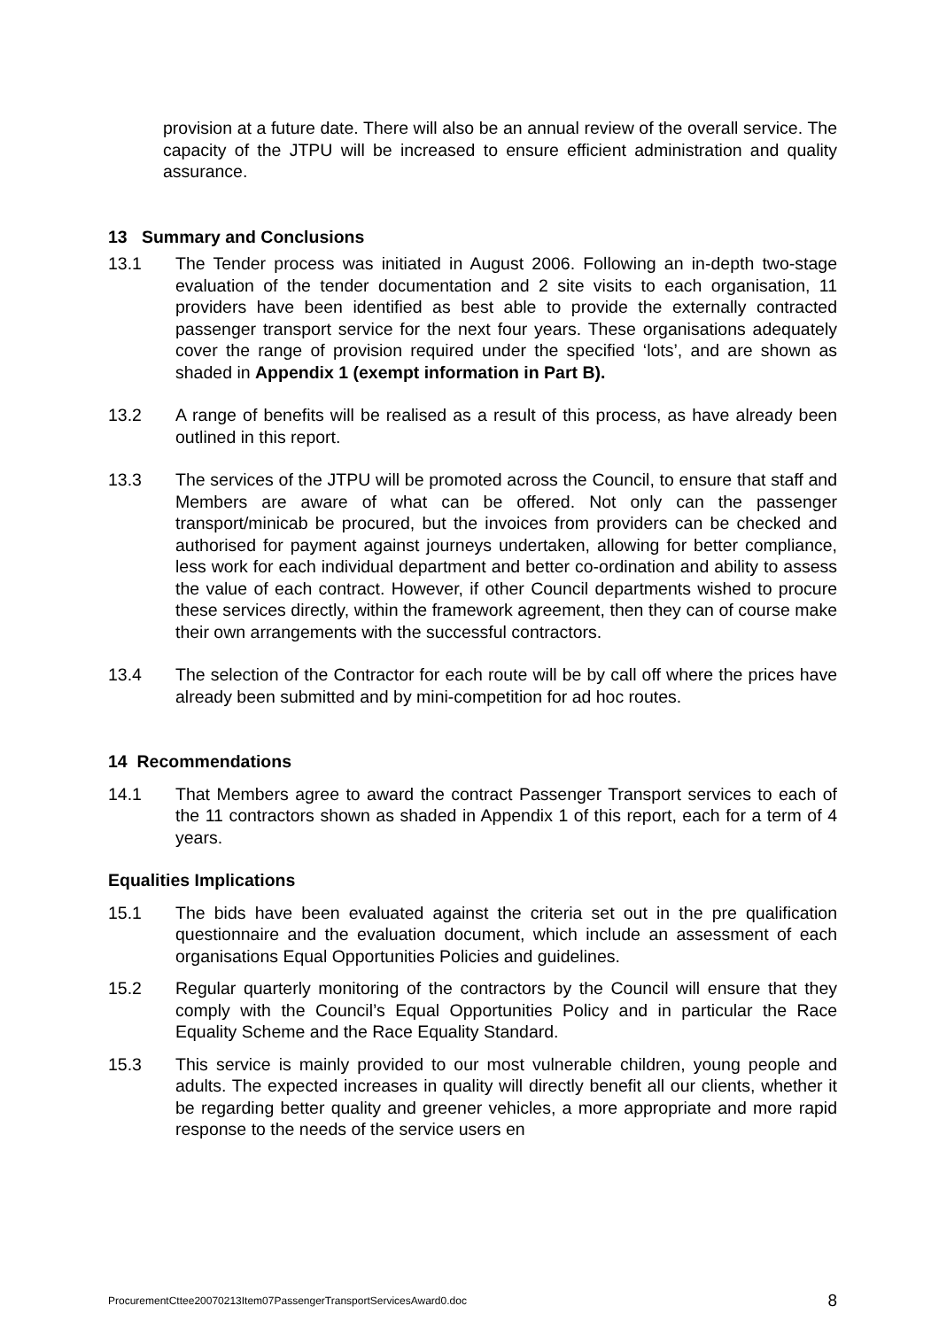provision at a future date. There will also be an annual review of the overall service. The capacity of the JTPU will be increased to ensure efficient administration and quality assurance.
13 Summary and Conclusions
13.1 The Tender process was initiated in August 2006. Following an in-depth two-stage evaluation of the tender documentation and 2 site visits to each organisation, 11 providers have been identified as best able to provide the externally contracted passenger transport service for the next four years. These organisations adequately cover the range of provision required under the specified ‘lots’, and are shown as shaded in Appendix 1 (exempt information in Part B).
13.2 A range of benefits will be realised as a result of this process, as have already been outlined in this report.
13.3 The services of the JTPU will be promoted across the Council, to ensure that staff and Members are aware of what can be offered. Not only can the passenger transport/minicab be procured, but the invoices from providers can be checked and authorised for payment against journeys undertaken, allowing for better compliance, less work for each individual department and better co-ordination and ability to assess the value of each contract. However, if other Council departments wished to procure these services directly, within the framework agreement, then they can of course make their own arrangements with the successful contractors.
13.4 The selection of the Contractor for each route will be by call off where the prices have already been submitted and by mini-competition for ad hoc routes.
14 Recommendations
14.1 That Members agree to award the contract Passenger Transport services to each of the 11 contractors shown as shaded in Appendix 1 of this report, each for a term of 4 years.
Equalities Implications
15.1 The bids have been evaluated against the criteria set out in the pre qualification questionnaire and the evaluation document, which include an assessment of each organisations Equal Opportunities Policies and guidelines.
15.2 Regular quarterly monitoring of the contractors by the Council will ensure that they comply with the Council’s Equal Opportunities Policy and in particular the Race Equality Scheme and the Race Equality Standard.
15.3 This service is mainly provided to our most vulnerable children, young people and adults. The expected increases in quality will directly benefit all our clients, whether it be regarding better quality and greener vehicles, a more appropriate and more rapid response to the needs of the service users en
ProcurementCttee20070213Item07PassengerTransportServicesAward0.doc 8